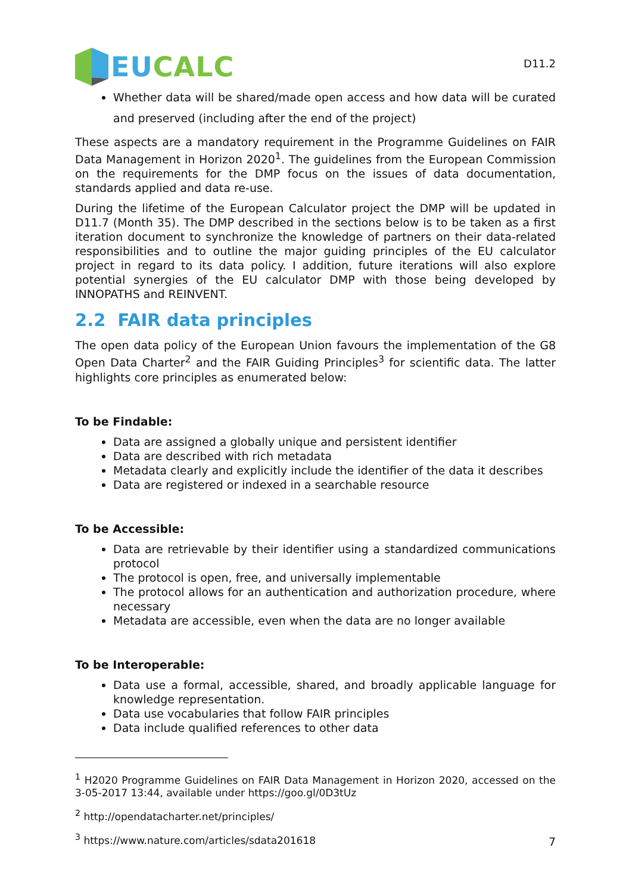EU CALC
D11.2
Whether data will be shared/made open access and how data will be curated and preserved (including after the end of the project)
These aspects are a mandatory requirement in the Programme Guidelines on FAIR Data Management in Horizon 2020<sup>1</sup>. The guidelines from the European Commission on the requirements for the DMP focus on the issues of data documentation, standards applied and data re-use.
During the lifetime of the European Calculator project the DMP will be updated in D11.7 (Month 35). The DMP described in the sections below is to be taken as a first iteration document to synchronize the knowledge of partners on their data-related responsibilities and to outline the major guiding principles of the EU calculator project in regard to its data policy. I addition, future iterations will also explore potential synergies of the EU calculator DMP with those being developed by INNOPATHS and REINVENT.
2.2 FAIR data principles
The open data policy of the European Union favours the implementation of the G8 Open Data Charter<sup>2</sup> and the FAIR Guiding Principles<sup>3</sup> for scientific data. The latter highlights core principles as enumerated below:
To be Findable:
Data are assigned a globally unique and persistent identifier
Data are described with rich metadata
Metadata clearly and explicitly include the identifier of the data it describes
Data are registered or indexed in a searchable resource
To be Accessible:
Data are retrievable by their identifier using a standardized communications protocol
The protocol is open, free, and universally implementable
The protocol allows for an authentication and authorization procedure, where necessary
Metadata are accessible, even when the data are no longer available
To be Interoperable:
Data use a formal, accessible, shared, and broadly applicable language for knowledge representation.
Data use vocabularies that follow FAIR principles
Data include qualified references to other data
<sup>1</sup> H2020 Programme Guidelines on FAIR Data Management in Horizon 2020, accessed on the 3-05-2017 13:44, available under https://goo.gl/0D3tUz
<sup>2</sup> http://opendatacharter.net/principles/
<sup>3</sup> https://www.nature.com/articles/sdata201618
7